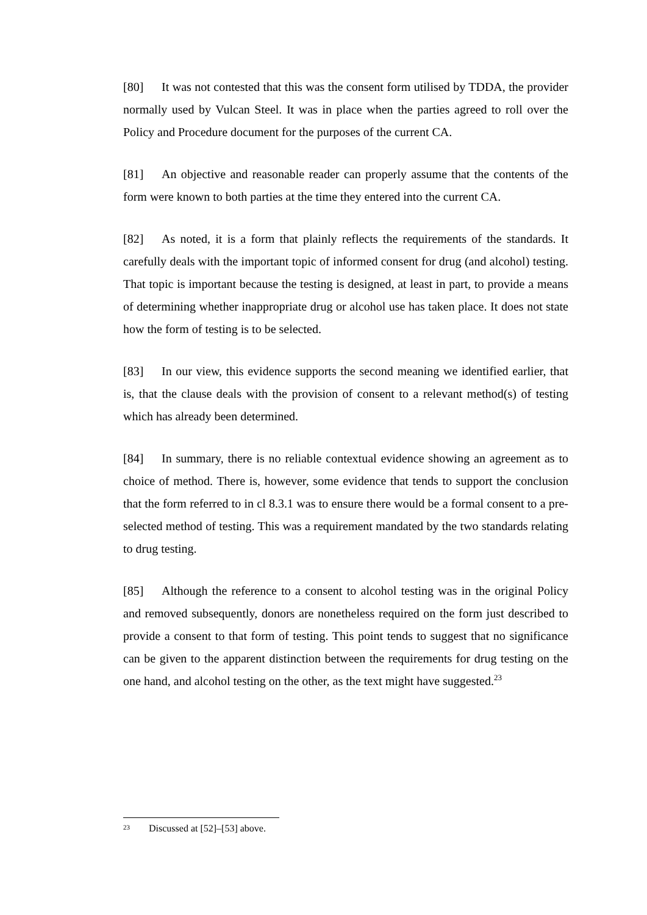[80] It was not contested that this was the consent form utilised by TDDA, the provider normally used by Vulcan Steel. It was in place when the parties agreed to roll over the Policy and Procedure document for the purposes of the current CA.
[81] An objective and reasonable reader can properly assume that the contents of the form were known to both parties at the time they entered into the current CA.
[82] As noted, it is a form that plainly reflects the requirements of the standards. It carefully deals with the important topic of informed consent for drug (and alcohol) testing. That topic is important because the testing is designed, at least in part, to provide a means of determining whether inappropriate drug or alcohol use has taken place. It does not state how the form of testing is to be selected.
[83] In our view, this evidence supports the second meaning we identified earlier, that is, that the clause deals with the provision of consent to a relevant method(s) of testing which has already been determined.
[84] In summary, there is no reliable contextual evidence showing an agreement as to choice of method. There is, however, some evidence that tends to support the conclusion that the form referred to in cl 8.3.1 was to ensure there would be a formal consent to a pre-selected method of testing. This was a requirement mandated by the two standards relating to drug testing.
[85] Although the reference to a consent to alcohol testing was in the original Policy and removed subsequently, donors are nonetheless required on the form just described to provide a consent to that form of testing. This point tends to suggest that no significance can be given to the apparent distinction between the requirements for drug testing on the one hand, and alcohol testing on the other, as the text might have suggested.<sup>23</sup>
<sup>23</sup> Discussed at [52]–[53] above.